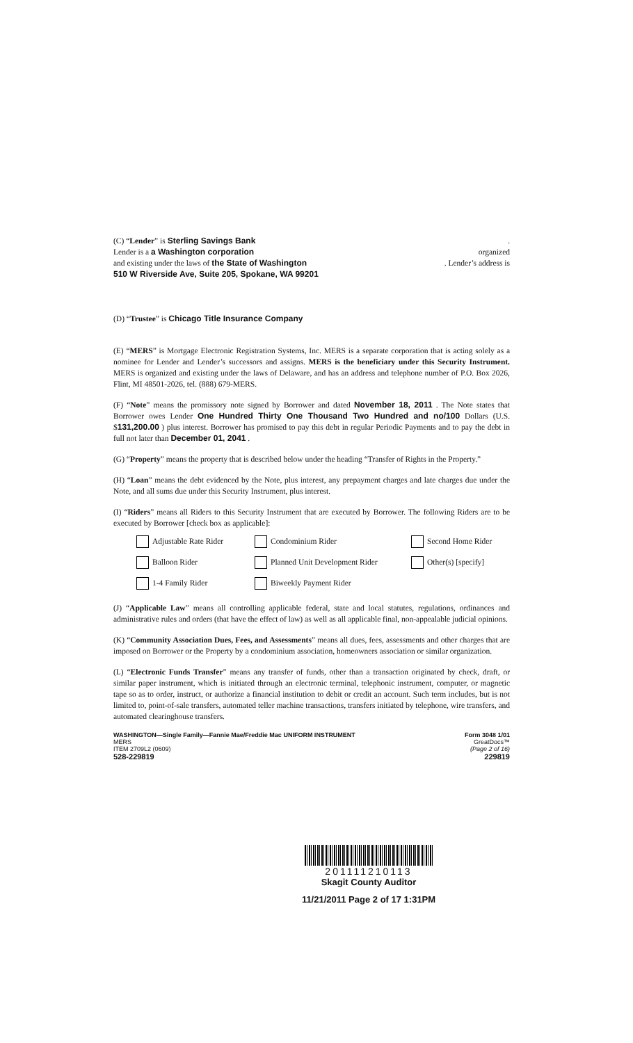(C) “Lender” is Sterling Savings Bank.
Lender is a a Washington corporation organized
and existing under the laws of the State of Washington. Lender’s address is
510 W Riverside Ave, Suite 205, Spokane, WA 99201
(D) “Trustee” is Chicago Title Insurance Company
(E) “MERS” is Mortgage Electronic Registration Systems, Inc. MERS is a separate corporation that is acting solely as a nominee for Lender and Lender’s successors and assigns. MERS is the beneficiary under this Security Instrument. MERS is organized and existing under the laws of Delaware, and has an address and telephone number of P.O. Box 2026, Flint, MI 48501-2026, tel. (888) 679-MERS.
(F) “Note” means the promissory note signed by Borrower and dated November 18, 2011 . The Note states that Borrower owes Lender One Hundred Thirty One Thousand Two Hundred and no/100 Dollars (U.S. $131,200.00 ) plus interest. Borrower has promised to pay this debt in regular Periodic Payments and to pay the debt in full not later than December 01, 2041 .
(G) “Property” means the property that is described below under the heading “Transfer of Rights in the Property.”
(H) “Loan” means the debt evidenced by the Note, plus interest, any prepayment charges and late charges due under the Note, and all sums due under this Security Instrument, plus interest.
(I) “Riders” means all Riders to this Security Instrument that are executed by Borrower. The following Riders are to be executed by Borrower [check box as applicable]:
Adjustable Rate Rider Condominium Rider Second Home Rider Balloon Rider Planned Unit Development Rider Other(s) [specify] 1-4 Family Rider Biweekly Payment Rider
(J) “Applicable Law” means all controlling applicable federal, state and local statutes, regulations, ordinances and administrative rules and orders (that have the effect of law) as well as all applicable final, non-appealable judicial opinions.
(K) “Community Association Dues, Fees, and Assessments” means all dues, fees, assessments and other charges that are imposed on Borrower or the Property by a condominium association, homeowners association or similar organization.
(L) “Electronic Funds Transfer” means any transfer of funds, other than a transaction originated by check, draft, or similar paper instrument, which is initiated through an electronic terminal, telephonic instrument, computer, or magnetic tape so as to order, instruct, or authorize a financial institution to debit or credit an account. Such term includes, but is not limited to, point-of-sale transfers, automated teller machine transactions, transfers initiated by telephone, wire transfers, and automated clearinghouse transfers.
WASHINGTON—Single Family—Fannie Mae/Freddie Mac UNIFORM INSTRUMENT
MERS
ITEM 2709L2 (0609)
528-229819
Form 3048 1/01
GreatDocs™
(Page 2 of 16)
229819
201111210113
Skagit County Auditor
11/21/2011 Page 2 of 17 1:31PM